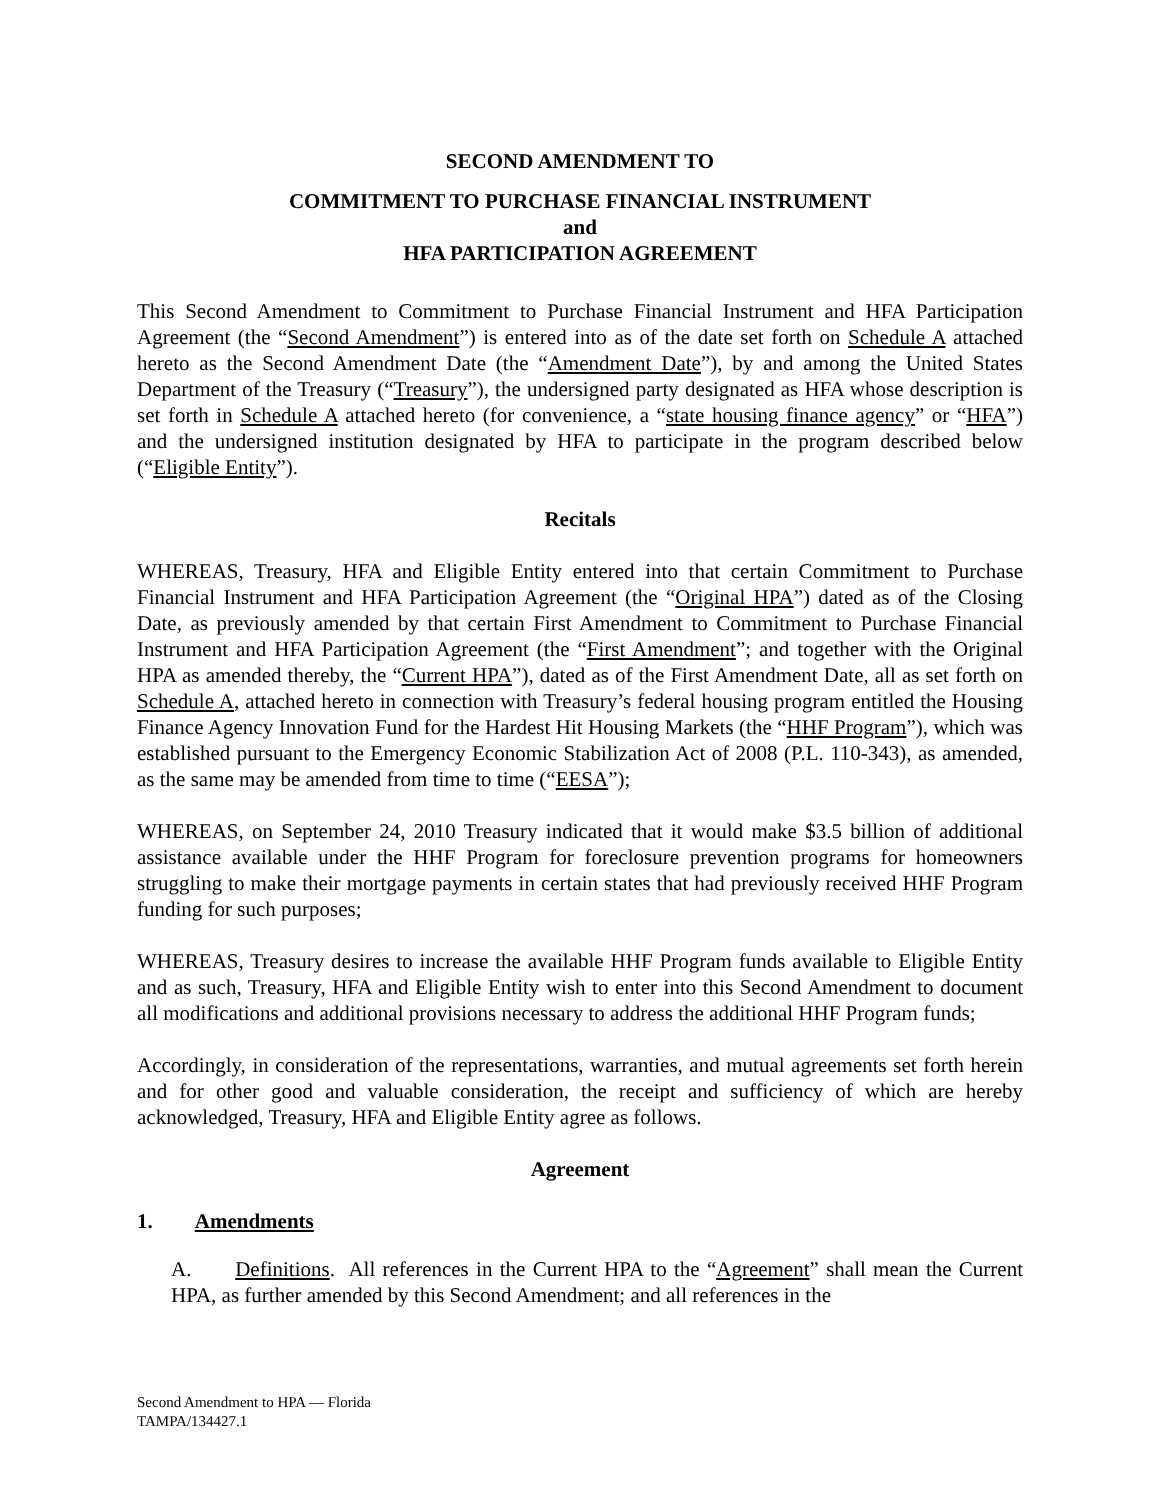SECOND AMENDMENT TO
COMMITMENT TO PURCHASE FINANCIAL INSTRUMENT
and
HFA PARTICIPATION AGREEMENT
This Second Amendment to Commitment to Purchase Financial Instrument and HFA Participation Agreement (the “Second Amendment”) is entered into as of the date set forth on Schedule A attached hereto as the Second Amendment Date (the “Amendment Date”), by and among the United States Department of the Treasury (“Treasury”), the undersigned party designated as HFA whose description is set forth in Schedule A attached hereto (for convenience, a “state housing finance agency” or “HFA”) and the undersigned institution designated by HFA to participate in the program described below (“Eligible Entity”).
Recitals
WHEREAS, Treasury, HFA and Eligible Entity entered into that certain Commitment to Purchase Financial Instrument and HFA Participation Agreement (the “Original HPA”) dated as of the Closing Date, as previously amended by that certain First Amendment to Commitment to Purchase Financial Instrument and HFA Participation Agreement (the “First Amendment”; and together with the Original HPA as amended thereby, the “Current HPA”), dated as of the First Amendment Date, all as set forth on Schedule A, attached hereto in connection with Treasury’s federal housing program entitled the Housing Finance Agency Innovation Fund for the Hardest Hit Housing Markets (the “HHF Program”), which was established pursuant to the Emergency Economic Stabilization Act of 2008 (P.L. 110-343), as amended, as the same may be amended from time to time (“EESA”);
WHEREAS, on September 24, 2010 Treasury indicated that it would make $3.5 billion of additional assistance available under the HHF Program for foreclosure prevention programs for homeowners struggling to make their mortgage payments in certain states that had previously received HHF Program funding for such purposes;
WHEREAS, Treasury desires to increase the available HHF Program funds available to Eligible Entity and as such, Treasury, HFA and Eligible Entity wish to enter into this Second Amendment to document all modifications and additional provisions necessary to address the additional HHF Program funds;
Accordingly, in consideration of the representations, warranties, and mutual agreements set forth herein and for other good and valuable consideration, the receipt and sufficiency of which are hereby acknowledged, Treasury, HFA and Eligible Entity agree as follows.
Agreement
1. Amendments
A. Definitions. All references in the Current HPA to the “Agreement” shall mean the Current HPA, as further amended by this Second Amendment; and all references in the
Second Amendment to HPA — Florida
TAMPA/134427.1